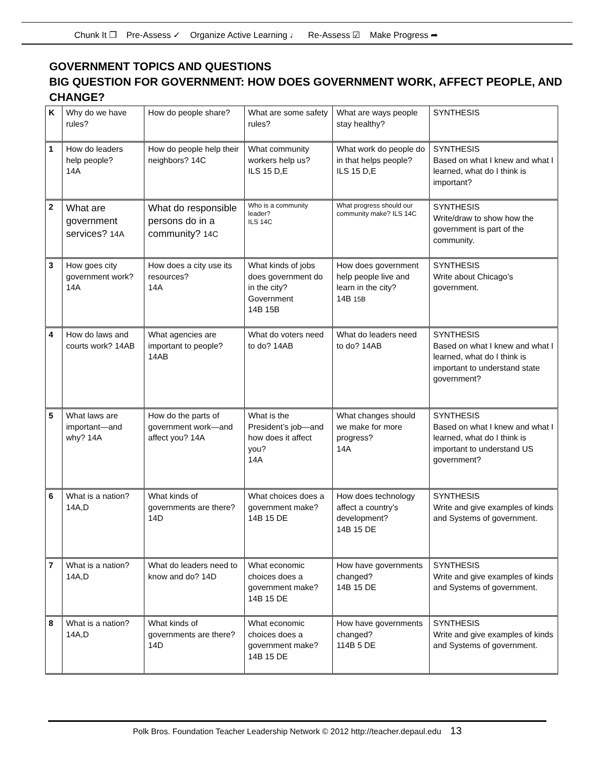Chunk It ❐ Pre-Assess ✓ Organize Active Learning ♩ Re-Assess ☑ Make Progress ➦
GOVERNMENT TOPICS AND QUESTIONS
BIG QUESTION FOR GOVERNMENT: HOW DOES GOVERNMENT WORK, AFFECT PEOPLE, AND CHANGE?
| K | Why do we have rules? | How do people share? | What are some safety rules? | What are ways people stay healthy? | SYNTHESIS |
| 1 | How do leaders help people? 14A | How do people help their neighbors? 14C | What community workers help us? ILS 15 D,E | What work do people do in that helps people? ILS 15 D,E | SYNTHESIS Based on what I knew and what I learned, what do I think is important? |
| 2 | What are government services? 14A | What do responsible persons do in a community? 14C | Who is a community leader? ILS 14C | What progress should our community make? ILS 14C | SYNTHESIS Write/draw to show how the government is part of the community. |
| 3 | How goes city government work? 14A | How does a city use its resources? 14A | What kinds of jobs does government do in the city? Government 14B 15B | How does government help people live and learn in the city? 14B 15B | SYNTHESIS Write about Chicago’s government. |
| 4 | How do laws and courts work? 14AB | What agencies are important to people? 14AB | What do voters need to do? 14AB | What do leaders need to do? 14AB | SYNTHESIS Based on what I knew and what I learned, what do I think is important to understand state government? |
| 5 | What laws are important—and why? 14A | How do the parts of government work—and affect you? 14A | What is the President’s job—and how does it affect you? 14A | What changes should we make for more progress? 14A | SYNTHESIS Based on what I knew and what I learned, what do I think is important to understand US government? |
| 6 | What is a nation? 14A,D | What kinds of governments are there? 14D | What choices does a government make? 14B 15 DE | How does technology affect a country’s development? 14B 15 DE | SYNTHESIS Write and give examples of kinds and Systems of government. |
| 7 | What is a nation? 14A,D | What do leaders need to know and do? 14D | What economic choices does a government make? 14B 15 DE | How have governments changed? 14B 15 DE | SYNTHESIS Write and give examples of kinds and Systems of government. |
| 8 | What is a nation? 14A,D | What kinds of governments are there? 14D | What economic choices does a government make? 14B 15 DE | How have governments changed? 114B 5 DE | SYNTHESIS Write and give examples of kinds and Systems of government. |
Polk Bros. Foundation Teacher Leadership Network © 2012 http://teacher.depaul.edu 13